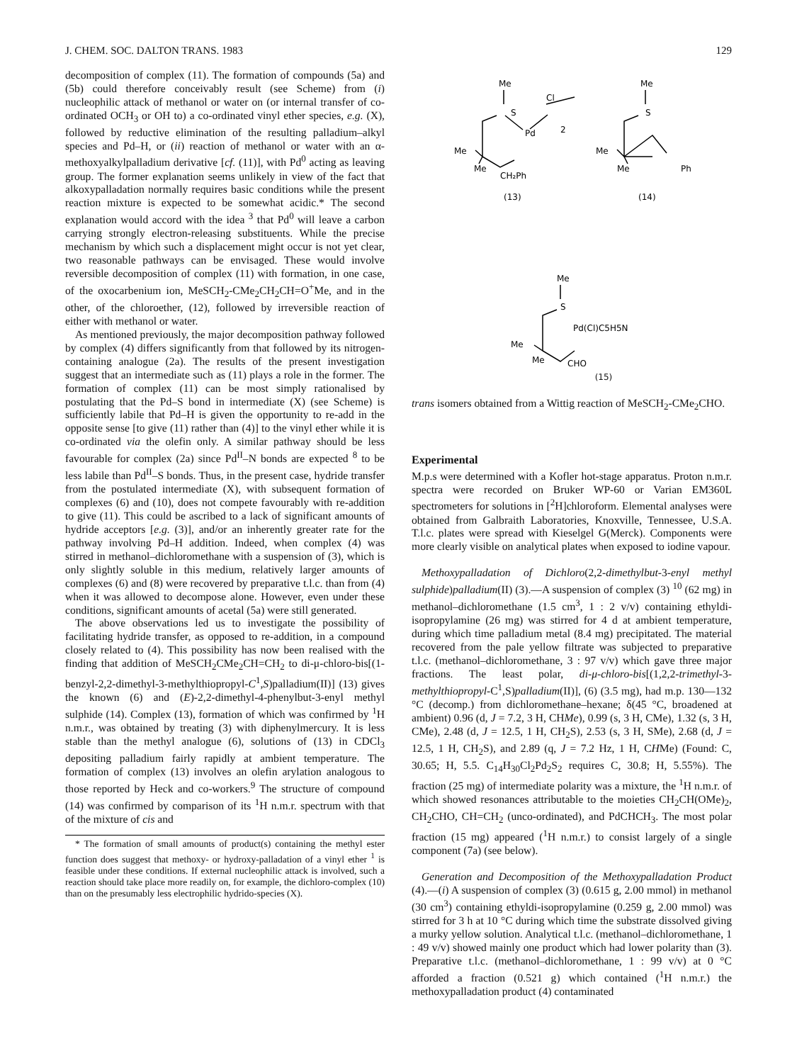J. CHEM. SOC. DALTON TRANS. 1983 129
decomposition of complex (11). The formation of compounds (5a) and (5b) could therefore conceivably result (see Scheme) from (i) nucleophilic attack of methanol or water on (or internal transfer of co-ordinated OCH<sub>3</sub> or OH to) a co-ordinated vinyl ether species, e.g. (X), followed by reductive elimination of the resulting palladium–alkyl species and Pd–H, or (ii) reaction of methanol or water with an α-methoxyalkylpalladium derivative [cf. (11)], with Pd<sup>0</sup> acting as leaving group. The former explanation seems unlikely in view of the fact that alkoxypalladation normally requires basic conditions while the present reaction mixture is expected to be somewhat acidic.* The second explanation would accord with the idea <sup>3</sup> that Pd<sup>0</sup> will leave a carbon carrying strongly electron-releasing substituents. While the precise mechanism by which such a displacement might occur is not yet clear, two reasonable pathways can be envisaged. These would involve reversible decomposition of complex (11) with formation, in one case, of the oxocarbenium ion, MeSCH<sub>2</sub>-CMe<sub>2</sub>CH<sub>2</sub>CH=O<sup>+</sup>Me, and in the other, of the chloroether, (12), followed by irreversible reaction of either with methanol or water.
As mentioned previously, the major decomposition pathway followed by complex (4) differs significantly from that followed by its nitrogen-containing analogue (2a). The results of the present investigation suggest that an intermediate such as (11) plays a role in the former. The formation of complex (11) can be most simply rationalised by postulating that the Pd–S bond in intermediate (X) (see Scheme) is sufficiently labile that Pd–H is given the opportunity to re-add in the opposite sense [to give (11) rather than (4)] to the vinyl ether while it is co-ordinated via the olefin only. A similar pathway should be less favourable for complex (2a) since Pd<sup>II</sup>–N bonds are expected <sup>8</sup> to be less labile than Pd<sup>II</sup>–S bonds. Thus, in the present case, hydride transfer from the postulated intermediate (X), with subsequent formation of complexes (6) and (10), does not compete favourably with re-addition to give (11). This could be ascribed to a lack of significant amounts of hydride acceptors [e.g. (3)], and/or an inherently greater rate for the pathway involving Pd–H addition. Indeed, when complex (4) was stirred in methanol–dichloromethane with a suspension of (3), which is only slightly soluble in this medium, relatively larger amounts of complexes (6) and (8) were recovered by preparative t.l.c. than from (4) when it was allowed to decompose alone. However, even under these conditions, significant amounts of acetal (5a) were still generated.
The above observations led us to investigate the possibility of facilitating hydride transfer, as opposed to re-addition, in a compound closely related to (4). This possibility has now been realised with the finding that addition of MeSCH<sub>2</sub>CMe<sub>2</sub>CH=CH<sub>2</sub> to di-μ-chloro-bis[(1-benzyl-2,2-dimethyl-3-methylthiopropyl-C<sup>1</sup>,S)palladium(II)] (13) gives the known (6) and (E)-2,2-dimethyl-4-phenylbut-3-enyl methyl sulphide (14). Complex (13), formation of which was confirmed by <sup>1</sup>H n.m.r., was obtained by treating (3) with diphenylmercury. It is less stable than the methyl analogue (6), solutions of (13) in CDCl<sub>3</sub> depositing palladium fairly rapidly at ambient temperature. The formation of complex (13) involves an olefin arylation analogous to those reported by Heck and co-workers.<sup>9</sup> The structure of compound (14) was confirmed by comparison of its <sup>1</sup>H n.m.r. spectrum with that of the mixture of cis and
* The formation of small amounts of product(s) containing the methyl ester function does suggest that methoxy- or hydroxy-palladation of a vinyl ether <sup>1</sup> is feasible under these conditions. If external nucleophilic attack is involved, such a reaction should take place more readily on, for example, the dichloro-complex (10) than on the presumably less electrophilic hydrido-species (X).
Me
S
Pd
Cl
2
Me
Me
CH₂Ph
(13)
Me
S
Me
Me
Ph
(14)
Me
S
Pd(Cl)C5H5N
Me
Me
CHO
(15)
trans isomers obtained from a Wittig reaction of MeSCH<sub>2</sub>-CMe<sub>2</sub>CHO.
Experimental
M.p.s were determined with a Kofler hot-stage apparatus. Proton n.m.r. spectra were recorded on Bruker WP-60 or Varian EM360L spectrometers for solutions in [<sup>2</sup>H]chloroform. Elemental analyses were obtained from Galbraith Laboratories, Knoxville, Tennessee, U.S.A. T.l.c. plates were spread with Kieselgel G(Merck). Components were more clearly visible on analytical plates when exposed to iodine vapour.
Methoxypalladation of Dichloro(2,2-dimethylbut-3-enyl methyl sulphide)palladium(II) (3).—A suspension of complex (3) <sup>10</sup> (62 mg) in methanol–dichloromethane (1.5 cm<sup>3</sup>, 1 : 2 v/v) containing ethyldi-isopropylamine (26 mg) was stirred for 4 d at ambient temperature, during which time palladium metal (8.4 mg) precipitated. The material recovered from the pale yellow filtrate was subjected to preparative t.l.c. (methanol–dichloromethane, 3 : 97 v/v) which gave three major fractions. The least polar, di-μ-chloro-bis[(1,2,2-trimethyl-3-methylthiopropyl-C<sup>1</sup>,S)palladium(II)], (6) (3.5 mg), had m.p. 130—132 °C (decomp.) from dichloromethane–hexane; δ(45 °C, broadened at ambient) 0.96 (d, J = 7.2, 3 H, CHMe), 0.99 (s, 3 H, CMe), 1.32 (s, 3 H, CMe), 2.48 (d, J = 12.5, 1 H, CH<sub>2</sub>S), 2.53 (s, 3 H, SMe), 2.68 (d, J = 12.5, 1 H, CH<sub>2</sub>S), and 2.89 (q, J = 7.2 Hz, 1 H, CHMe) (Found: C, 30.65; H, 5.5. C<sub>14</sub>H<sub>30</sub>Cl<sub>2</sub>Pd<sub>2</sub>S<sub>2</sub> requires C, 30.8; H, 5.55%). The fraction (25 mg) of intermediate polarity was a mixture, the <sup>1</sup>H n.m.r. of which showed resonances attributable to the moieties CH<sub>2</sub>CH(OMe)<sub>2</sub>, CH<sub>2</sub>CHO, CH=CH<sub>2</sub> (unco-ordinated), and PdCHCH<sub>3</sub>. The most polar fraction (15 mg) appeared (<sup>1</sup>H n.m.r.) to consist largely of a single component (7a) (see below).
Generation and Decomposition of the Methoxypalladation Product (4).—(i) A suspension of complex (3) (0.615 g, 2.00 mmol) in methanol (30 cm<sup>3</sup>) containing ethyldi-isopropylamine (0.259 g, 2.00 mmol) was stirred for 3 h at 10 °C during which time the substrate dissolved giving a murky yellow solution. Analytical t.l.c. (methanol–dichloromethane, 1 : 49 v/v) showed mainly one product which had lower polarity than (3). Preparative t.l.c. (methanol–dichloromethane, 1 : 99 v/v) at 0 °C afforded a fraction (0.521 g) which contained (<sup>1</sup>H n.m.r.) the methoxypalladation product (4) contaminated